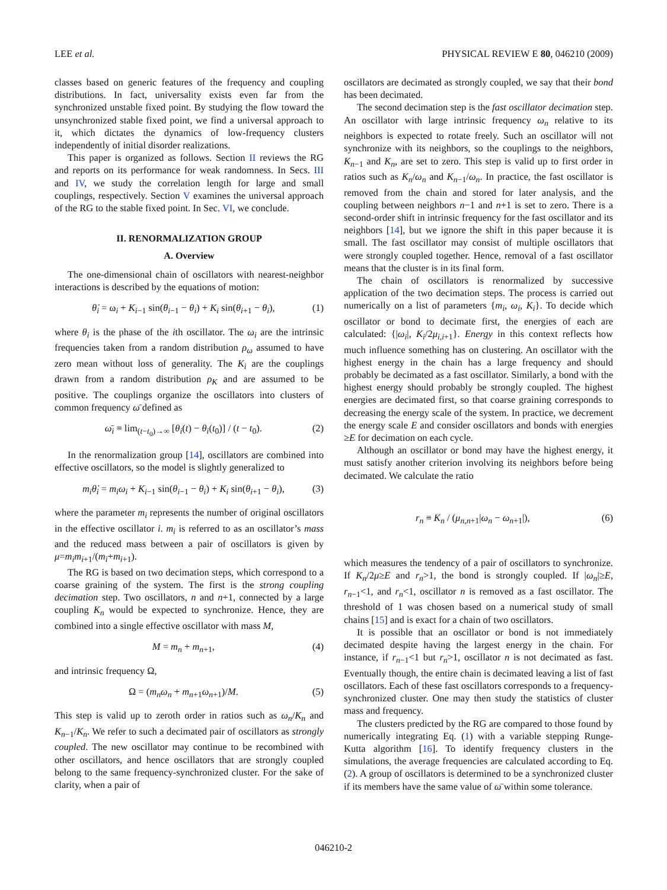LEE et al. PHYSICAL REVIEW E 80, 046210 (2009)
classes based on generic features of the frequency and coupling distributions. In fact, universality exists even far from the synchronized unstable fixed point. By studying the flow toward the unsynchronized stable fixed point, we find a universal approach to it, which dictates the dynamics of low-frequency clusters independently of initial disorder realizations.
This paper is organized as follows. Section II reviews the RG and reports on its performance for weak randomness. In Secs. III and IV, we study the correlation length for large and small couplings, respectively. Section V examines the universal approach of the RG to the stable fixed point. In Sec. VI, we conclude.
II. RENORMALIZATION GROUP
A. Overview
The one-dimensional chain of oscillators with nearest-neighbor interactions is described by the equations of motion:
θ̇<sub>i</sub> = ω<sub>i</sub> + K<sub>i−1</sub> sin(θ<sub>i−1</sub> − θ<sub>i</sub>) + K<sub>i</sub> sin(θ<sub>i+1</sub> − θ<sub>i</sub>), (1)
where θ<sub>i</sub> is the phase of the ith oscillator. The ω<sub>i</sub> are the intrinsic frequencies taken from a random distribution ρ<sub>ω</sub> assumed to have zero mean without loss of generality. The K<sub>i</sub> are the couplings drawn from a random distribution ρ<sub>K</sub> and are assumed to be positive. The couplings organize the oscillators into clusters of common frequency ω̄ defined as
ω̄<sub>i</sub> ≡ lim<sub>(t−t<sub>0</sub>)→∞</sub> [θ<sub>i</sub>(t) − θ<sub>i</sub>(t<sub>0</sub>)] / (t − t<sub>0</sub>). (2)
In the renormalization group [14], oscillators are combined into effective oscillators, so the model is slightly generalized to
m<sub>i</sub>θ̇<sub>i</sub> = m<sub>i</sub>ω<sub>i</sub> + K<sub>i−1</sub> sin(θ<sub>i−1</sub> − θ<sub>i</sub>) + K<sub>i</sub> sin(θ<sub>i+1</sub> − θ<sub>i</sub>), (3)
where the parameter m<sub>i</sub> represents the number of original oscillators in the effective oscillator i. m<sub>i</sub> is referred to as an oscillator’s mass and the reduced mass between a pair of oscillators is given by μ=m<sub>i</sub>m<sub>i+1</sub>/(m<sub>i</sub>+m<sub>i+1</sub>).
The RG is based on two decimation steps, which correspond to a coarse graining of the system. The first is the strong coupling decimation step. Two oscillators, n and n+1, connected by a large coupling K<sub>n</sub> would be expected to synchronize. Hence, they are combined into a single effective oscillator with mass M,
M = m<sub>n</sub> + m<sub>n+1</sub>, (4)
and intrinsic frequency Ω,
Ω = (m<sub>n</sub>ω<sub>n</sub> + m<sub>n+1</sub>ω<sub>n+1</sub>)/M. (5)
This step is valid up to zeroth order in ratios such as ω<sub>n</sub>/K<sub>n</sub> and K<sub>n−1</sub>/K<sub>n</sub>. We refer to such a decimated pair of oscillators as strongly coupled. The new oscillator may continue to be recombined with other oscillators, and hence oscillators that are strongly coupled belong to the same frequency-synchronized cluster. For the sake of clarity, when a pair of
oscillators are decimated as strongly coupled, we say that their bond has been decimated.
The second decimation step is the fast oscillator decimation step. An oscillator with large intrinsic frequency ω<sub>n</sub> relative to its neighbors is expected to rotate freely. Such an oscillator will not synchronize with its neighbors, so the couplings to the neighbors, K<sub>n−1</sub> and K<sub>n</sub>, are set to zero. This step is valid up to first order in ratios such as K<sub>n</sub>/ω<sub>n</sub> and K<sub>n−1</sub>/ω<sub>n</sub>. In practice, the fast oscillator is removed from the chain and stored for later analysis, and the coupling between neighbors n−1 and n+1 is set to zero. There is a second-order shift in intrinsic frequency for the fast oscillator and its neighbors [14], but we ignore the shift in this paper because it is small. The fast oscillator may consist of multiple oscillators that were strongly coupled together. Hence, removal of a fast oscillator means that the cluster is in its final form.
The chain of oscillators is renormalized by successive application of the two decimation steps. The process is carried out numerically on a list of parameters {m<sub>i</sub>, ω<sub>i</sub>, K<sub>i</sub>}. To decide which oscillator or bond to decimate first, the energies of each are calculated: {|ω<sub>i</sub>|, K<sub>i</sub>/2μ<sub>i,i+1</sub>}. Energy in this context reflects how much influence something has on clustering. An oscillator with the highest energy in the chain has a large frequency and should probably be decimated as a fast oscillator. Similarly, a bond with the highest energy should probably be strongly coupled. The highest energies are decimated first, so that coarse graining corresponds to decreasing the energy scale of the system. In practice, we decrement the energy scale E and consider oscillators and bonds with energies ≥E for decimation on each cycle.
Although an oscillator or bond may have the highest energy, it must satisfy another criterion involving its neighbors before being decimated. We calculate the ratio
r<sub>n</sub> ≡ K<sub>n</sub> / (μ<sub>n,n+1</sub>|ω<sub>n</sub> − ω<sub>n+1</sub>|), (6)
which measures the tendency of a pair of oscillators to synchronize. If K<sub>n</sub>/2μ≥E and r<sub>n</sub>>1, the bond is strongly coupled. If |ω<sub>n</sub>|≥E, r<sub>n−1</sub><1, and r<sub>n</sub><1, oscillator n is removed as a fast oscillator. The threshold of 1 was chosen based on a numerical study of small chains [15] and is exact for a chain of two oscillators.
It is possible that an oscillator or bond is not immediately decimated despite having the largest energy in the chain. For instance, if r<sub>n−1</sub><1 but r<sub>n</sub>>1, oscillator n is not decimated as fast. Eventually though, the entire chain is decimated leaving a list of fast oscillators. Each of these fast oscillators corresponds to a frequency-synchronized cluster. One may then study the statistics of cluster mass and frequency.
The clusters predicted by the RG are compared to those found by numerically integrating Eq. (1) with a variable stepping Runge-Kutta algorithm [16]. To identify frequency clusters in the simulations, the average frequencies are calculated according to Eq. (2). A group of oscillators is determined to be a synchronized cluster if its members have the same value of ω̄ within some tolerance.
046210-2